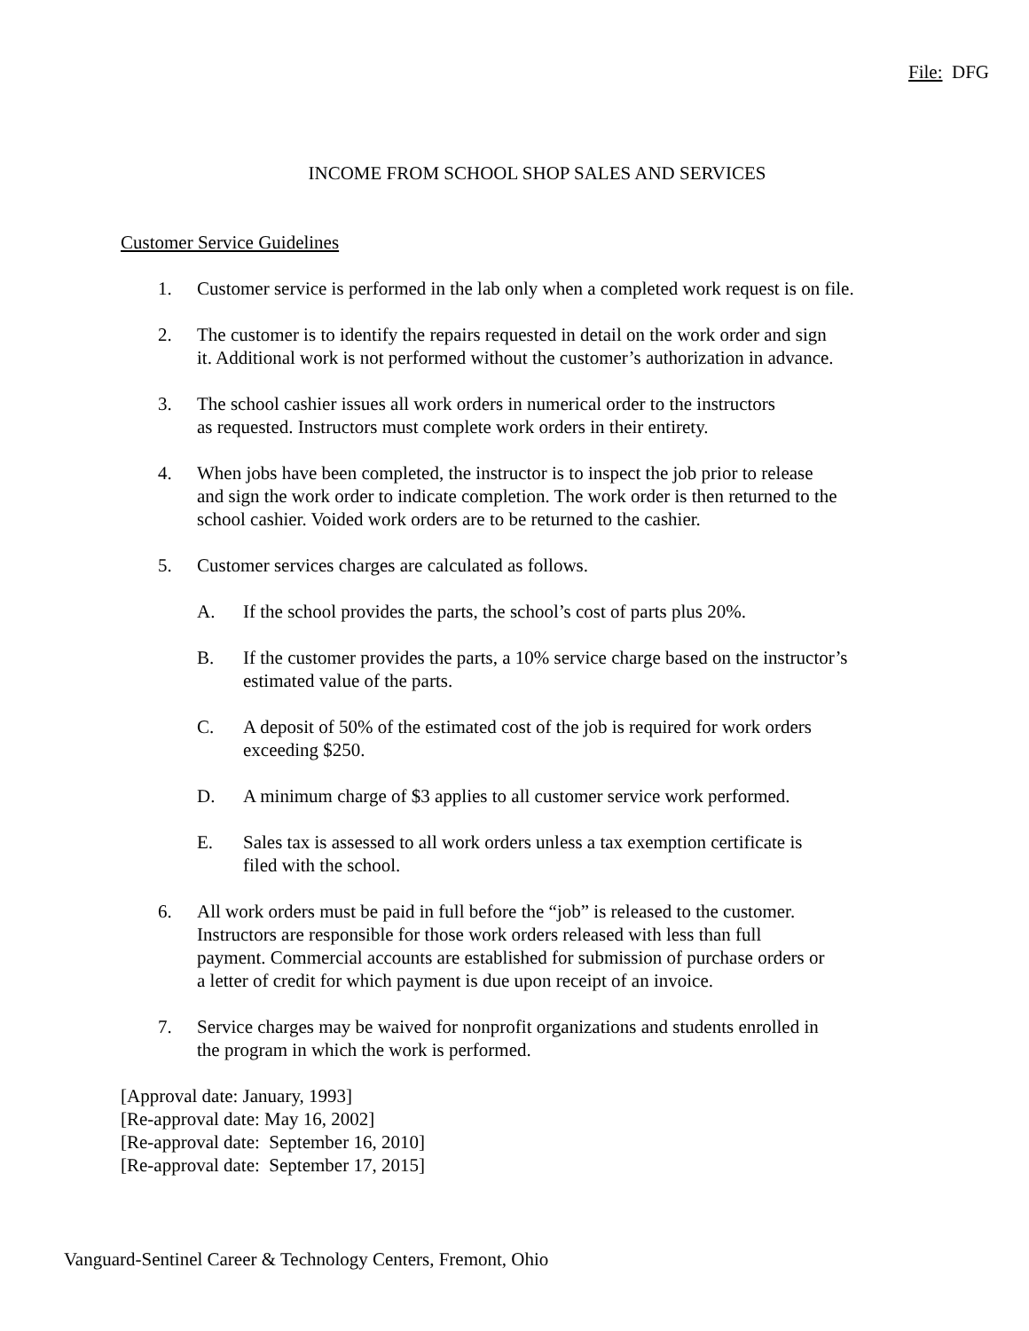File: DFG
INCOME FROM SCHOOL SHOP SALES AND SERVICES
Customer Service Guidelines
1. Customer service is performed in the lab only when a completed work request is on file.
2. The customer is to identify the repairs requested in detail on the work order and sign
it. Additional work is not performed without the customer’s authorization in advance.
3. The school cashier issues all work orders in numerical order to the instructors
as requested. Instructors must complete work orders in their entirety.
4. When jobs have been completed, the instructor is to inspect the job prior to release
and sign the work order to indicate completion. The work order is then returned to the
school cashier. Voided work orders are to be returned to the cashier.
5. Customer services charges are calculated as follows.
A. If the school provides the parts, the school’s cost of parts plus 20%.
B. If the customer provides the parts, a 10% service charge based on the instructor’s
estimated value of the parts.
C. A deposit of 50% of the estimated cost of the job is required for work orders
exceeding $250.
D. A minimum charge of $3 applies to all customer service work performed.
E. Sales tax is assessed to all work orders unless a tax exemption certificate is
filed with the school.
6. All work orders must be paid in full before the “job” is released to the customer.
Instructors are responsible for those work orders released with less than full
payment. Commercial accounts are established for submission of purchase orders or
a letter of credit for which payment is due upon receipt of an invoice.
7. Service charges may be waived for nonprofit organizations and students enrolled in
the program in which the work is performed.
[Approval date: January, 1993]
[Re-approval date: May 16, 2002]
[Re-approval date: September 16, 2010]
[Re-approval date: September 17, 2015]
Vanguard-Sentinel Career & Technology Centers, Fremont, Ohio